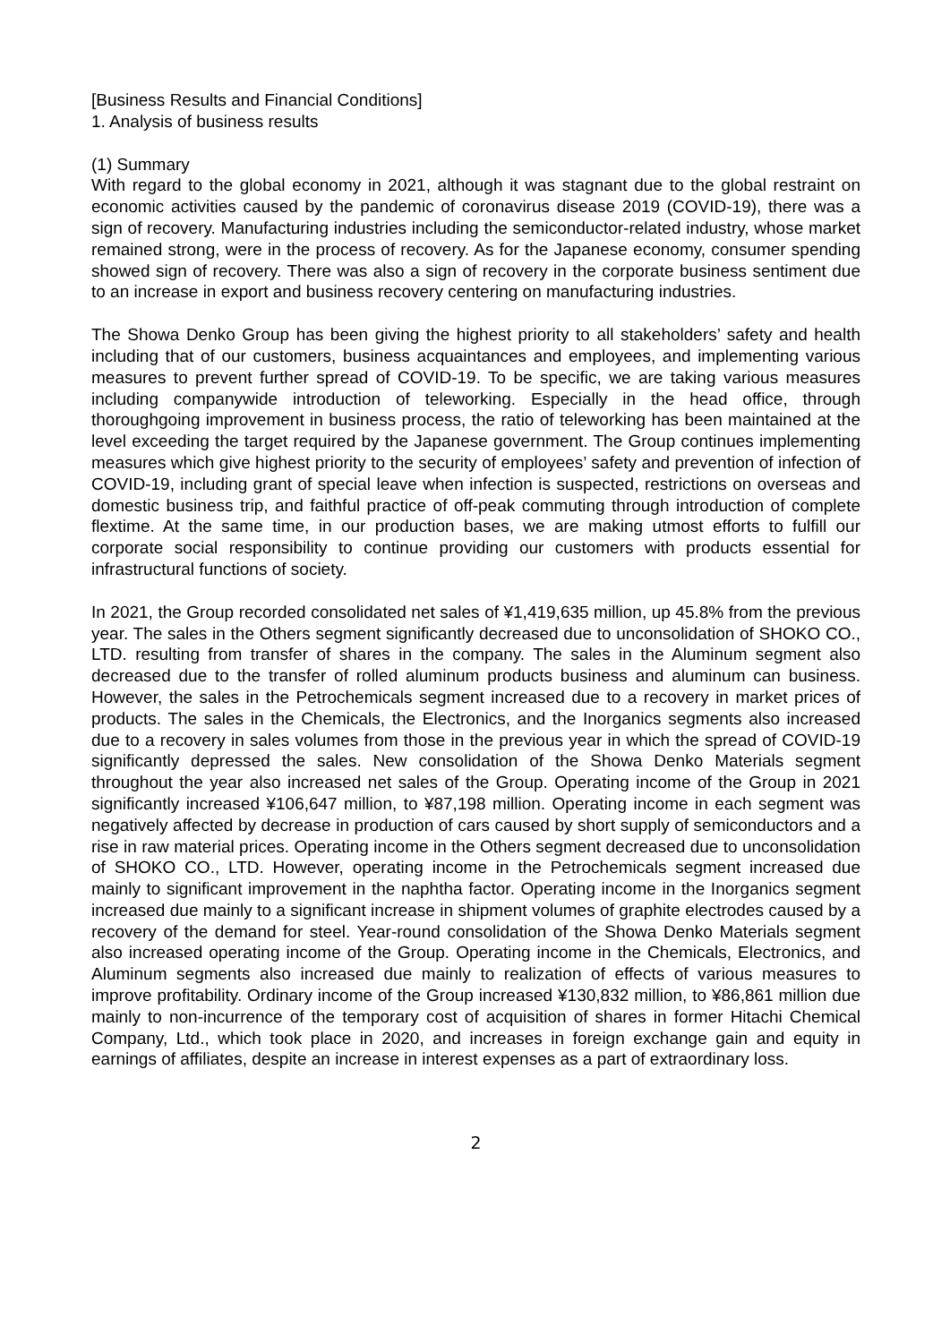[Business Results and Financial Conditions]
1. Analysis of business results
(1) Summary
With regard to the global economy in 2021, although it was stagnant due to the global restraint on economic activities caused by the pandemic of coronavirus disease 2019 (COVID-19), there was a sign of recovery. Manufacturing industries including the semiconductor-related industry, whose market remained strong, were in the process of recovery. As for the Japanese economy, consumer spending showed sign of recovery. There was also a sign of recovery in the corporate business sentiment due to an increase in export and business recovery centering on manufacturing industries.
The Showa Denko Group has been giving the highest priority to all stakeholders’ safety and health including that of our customers, business acquaintances and employees, and implementing various measures to prevent further spread of COVID-19. To be specific, we are taking various measures including companywide introduction of teleworking. Especially in the head office, through thoroughgoing improvement in business process, the ratio of teleworking has been maintained at the level exceeding the target required by the Japanese government. The Group continues implementing measures which give highest priority to the security of employees’ safety and prevention of infection of COVID-19, including grant of special leave when infection is suspected, restrictions on overseas and domestic business trip, and faithful practice of off-peak commuting through introduction of complete flextime. At the same time, in our production bases, we are making utmost efforts to fulfill our corporate social responsibility to continue providing our customers with products essential for infrastructural functions of society.
In 2021, the Group recorded consolidated net sales of ¥1,419,635 million, up 45.8% from the previous year. The sales in the Others segment significantly decreased due to unconsolidation of SHOKO CO., LTD. resulting from transfer of shares in the company. The sales in the Aluminum segment also decreased due to the transfer of rolled aluminum products business and aluminum can business. However, the sales in the Petrochemicals segment increased due to a recovery in market prices of products. The sales in the Chemicals, the Electronics, and the Inorganics segments also increased due to a recovery in sales volumes from those in the previous year in which the spread of COVID-19 significantly depressed the sales. New consolidation of the Showa Denko Materials segment throughout the year also increased net sales of the Group. Operating income of the Group in 2021 significantly increased ¥106,647 million, to ¥87,198 million. Operating income in each segment was negatively affected by decrease in production of cars caused by short supply of semiconductors and a rise in raw material prices. Operating income in the Others segment decreased due to unconsolidation of SHOKO CO., LTD. However, operating income in the Petrochemicals segment increased due mainly to significant improvement in the naphtha factor. Operating income in the Inorganics segment increased due mainly to a significant increase in shipment volumes of graphite electrodes caused by a recovery of the demand for steel. Year-round consolidation of the Showa Denko Materials segment also increased operating income of the Group. Operating income in the Chemicals, Electronics, and Aluminum segments also increased due mainly to realization of effects of various measures to improve profitability. Ordinary income of the Group increased ¥130,832 million, to ¥86,861 million due mainly to non-incurrence of the temporary cost of acquisition of shares in former Hitachi Chemical Company, Ltd., which took place in 2020, and increases in foreign exchange gain and equity in earnings of affiliates, despite an increase in interest expenses as a part of extraordinary loss.
2